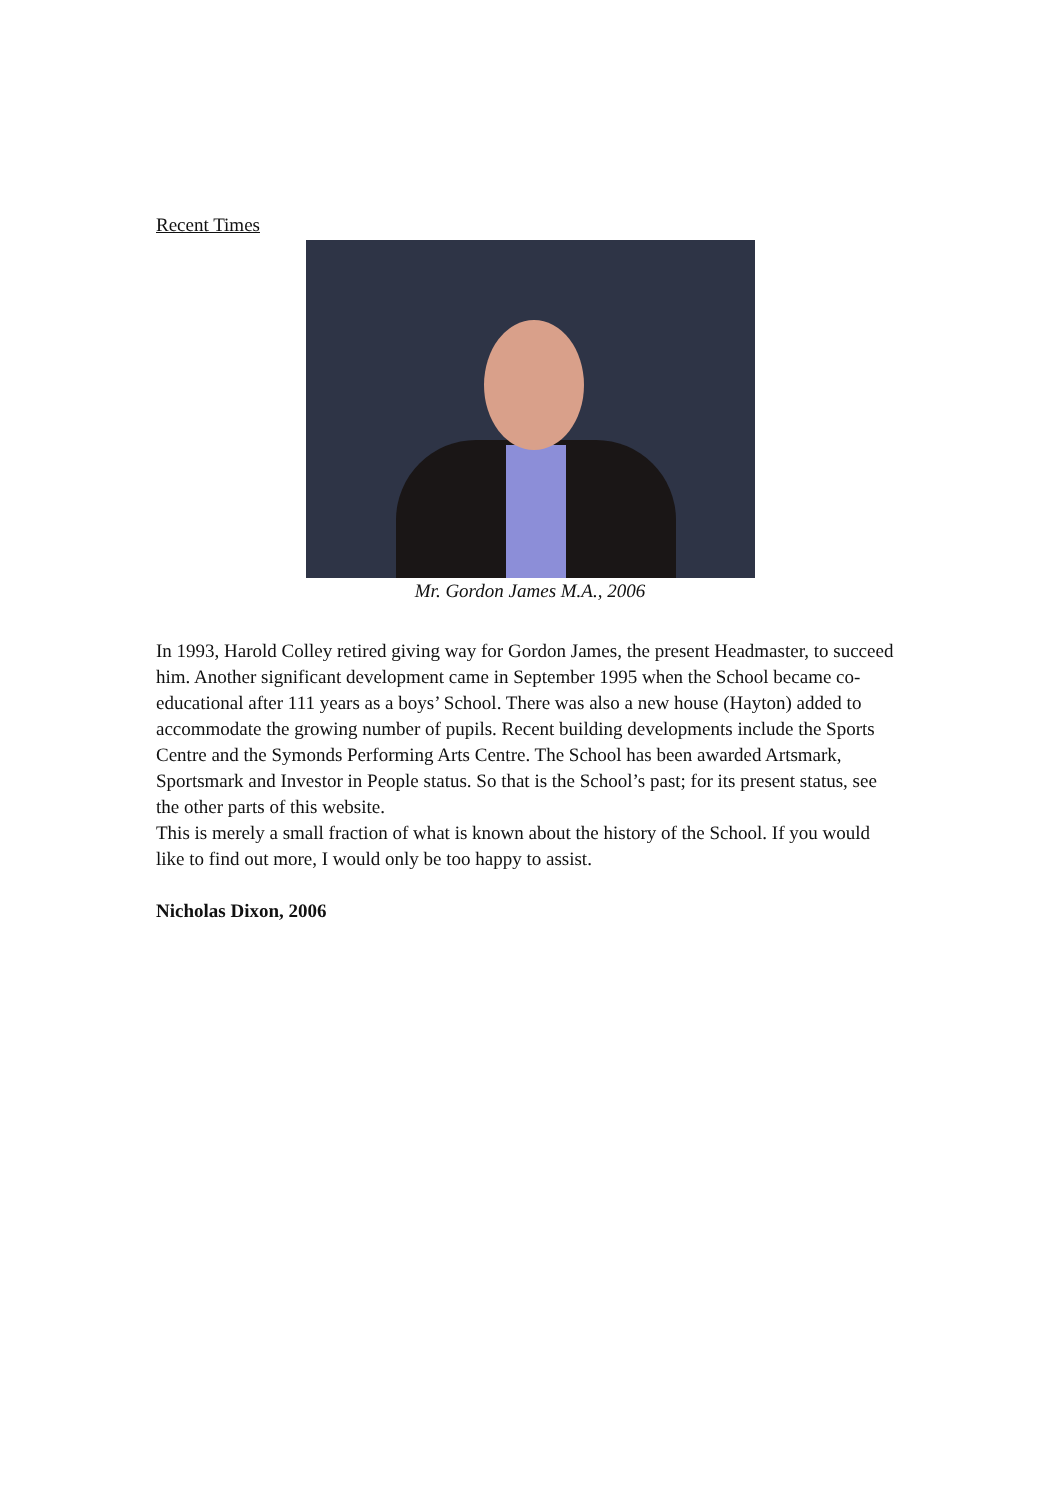Recent Times
Mr. Gordon James M.A., 2006
In 1993, Harold Colley retired giving way for Gordon James, the present Headmaster, to succeed him. Another significant development came in September 1995 when the School became co-educational after 111 years as a boys’ School. There was also a new house (Hayton) added to accommodate the growing number of pupils. Recent building developments include the Sports Centre and the Symonds Performing Arts Centre. The School has been awarded Artsmark, Sportsmark and Investor in People status. So that is the School’s past; for its present status, see the other parts of this website.
This is merely a small fraction of what is known about the history of the School. If you would like to find out more, I would only be too happy to assist.
Nicholas Dixon, 2006